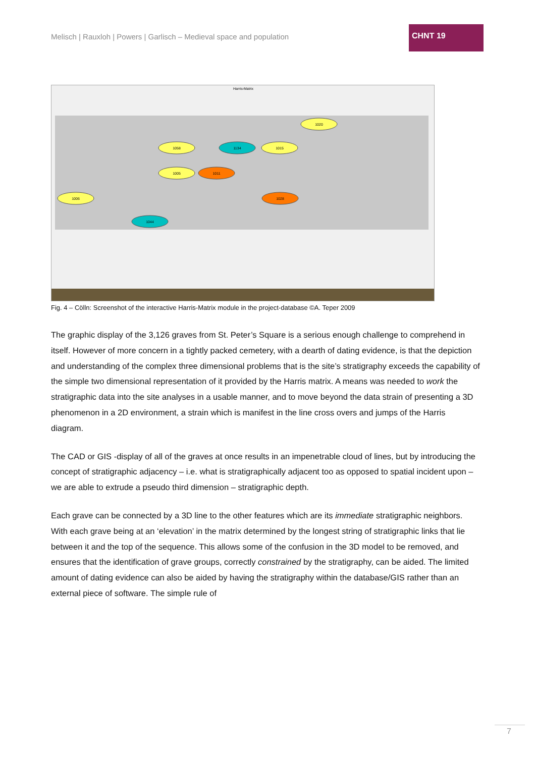Melisch | Rauxloh | Powers | Garlisch – Medieval space and population
CHNT 19
Harris-Matrix
1020
1058
1134
1015
1005
1011
1006
1028
1044
Fig. 4 – Cölln: Screenshot of the interactive Harris-Matrix module in the project-database ©A. Teper 2009
The graphic display of the 3,126 graves from St. Peter’s Square is a serious enough challenge to comprehend in itself. However of more concern in a tightly packed cemetery, with a dearth of dating evidence, is that the depiction and understanding of the complex three dimensional problems that is the site’s stratigraphy exceeds the capability of the simple two dimensional representation of it provided by the Harris matrix. A means was needed to work the stratigraphic data into the site analyses in a usable manner, and to move beyond the data strain of presenting a 3D phenomenon in a 2D environment, a strain which is manifest in the line cross overs and jumps of the Harris diagram.
The CAD or GIS -display of all of the graves at once results in an impenetrable cloud of lines, but by introducing the concept of stratigraphic adjacency – i.e. what is stratigraphically adjacent too as opposed to spatial incident upon – we are able to extrude a pseudo third dimension – stratigraphic depth.
Each grave can be connected by a 3D line to the other features which are its immediate stratigraphic neighbors. With each grave being at an ‘elevation’ in the matrix determined by the longest string of stratigraphic links that lie between it and the top of the sequence. This allows some of the confusion in the 3D model to be removed, and ensures that the identification of grave groups, correctly constrained by the stratigraphy, can be aided. The limited amount of dating evidence can also be aided by having the stratigraphy within the database/GIS rather than an external piece of software. The simple rule of
7